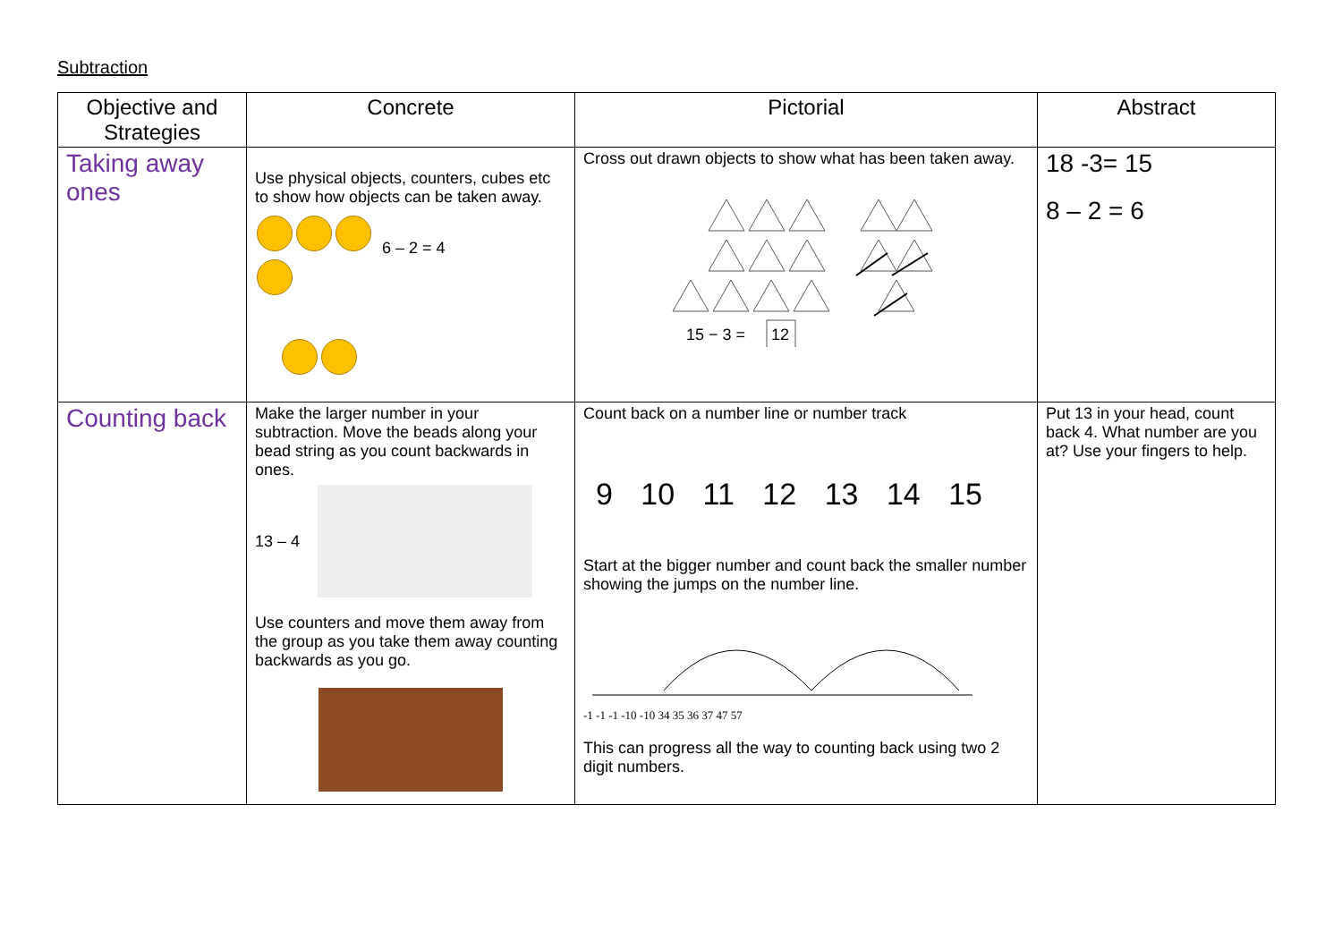Subtraction
| Objective and Strategies | Concrete | Pictorial | Abstract |
| --- | --- | --- | --- |
| Taking away ones | Use physical objects, counters, cubes etc to show how objects can be taken away. 6 – 2 = 4 | Cross out drawn objects to show what has been taken away. 15 − 3 = 12 | 18 -3= 15 8 – 2 = 6 |
| Counting back | Make the larger number in your subtraction. Move the beads along your bead string as you count backwards in ones. 13 – 4 Use counters and move them away from the group as you take them away counting backwards as you go. | Count back on a number line or number track 9 10 11 12 13 14 15 Start at the bigger number and count back the smaller number showing the jumps on the number line. -1 -1 -1 -10 -10 34 35 36 37 47 57 This can progress all the way to counting back using two 2 digit numbers. | Put 13 in your head, count back 4. What number are you at? Use your fingers to help. |